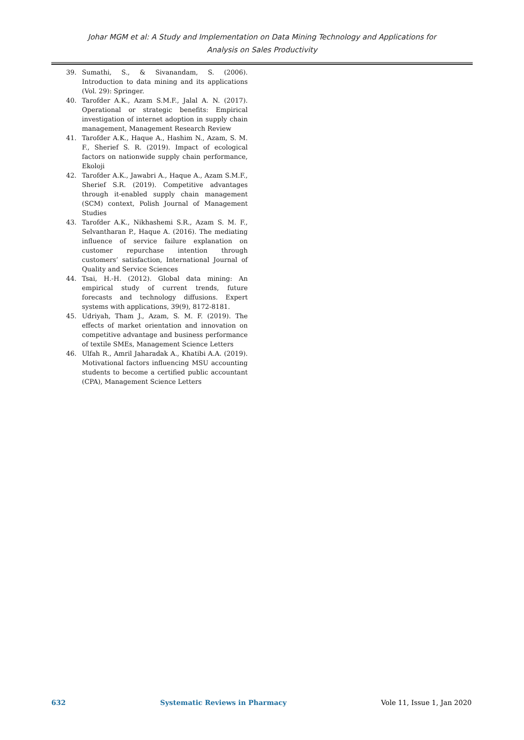Johar MGM et al: A Study and Implementation on Data Mining Technology and Applications for
Analysis on Sales Productivity
39. Sumathi, S., & Sivanandam, S. (2006). Introduction to data mining and its applications (Vol. 29): Springer.
40. Tarofder A.K., Azam S.M.F., Jalal A. N. (2017). Operational or strategic benefits: Empirical investigation of internet adoption in supply chain management, Management Research Review
41. Tarofder A.K., Haque A., Hashim N., Azam, S. M. F., Sherief S. R. (2019). Impact of ecological factors on nationwide supply chain performance, Ekoloji
42. Tarofder A.K., Jawabri A., Haque A., Azam S.M.F., Sherief S.R. (2019). Competitive advantages through it-enabled supply chain management (SCM) context, Polish Journal of Management Studies
43. Tarofder A.K., Nikhashemi S.R., Azam S. M. F., Selvantharan P., Haque A. (2016). The mediating influence of service failure explanation on customer repurchase intention through customers’ satisfaction, International Journal of Quality and Service Sciences
44. Tsai, H.-H. (2012). Global data mining: An empirical study of current trends, future forecasts and technology diffusions. Expert systems with applications, 39(9), 8172-8181.
45. Udriyah, Tham J., Azam, S. M. F. (2019). The effects of market orientation and innovation on competitive advantage and business performance of textile SMEs, Management Science Letters
46. Ulfah R., Amril Jaharadak A., Khatibi A.A. (2019). Motivational factors influencing MSU accounting students to become a certified public accountant (CPA), Management Science Letters
632 Systematic Reviews in Pharmacy Vole 11, Issue 1, Jan 2020